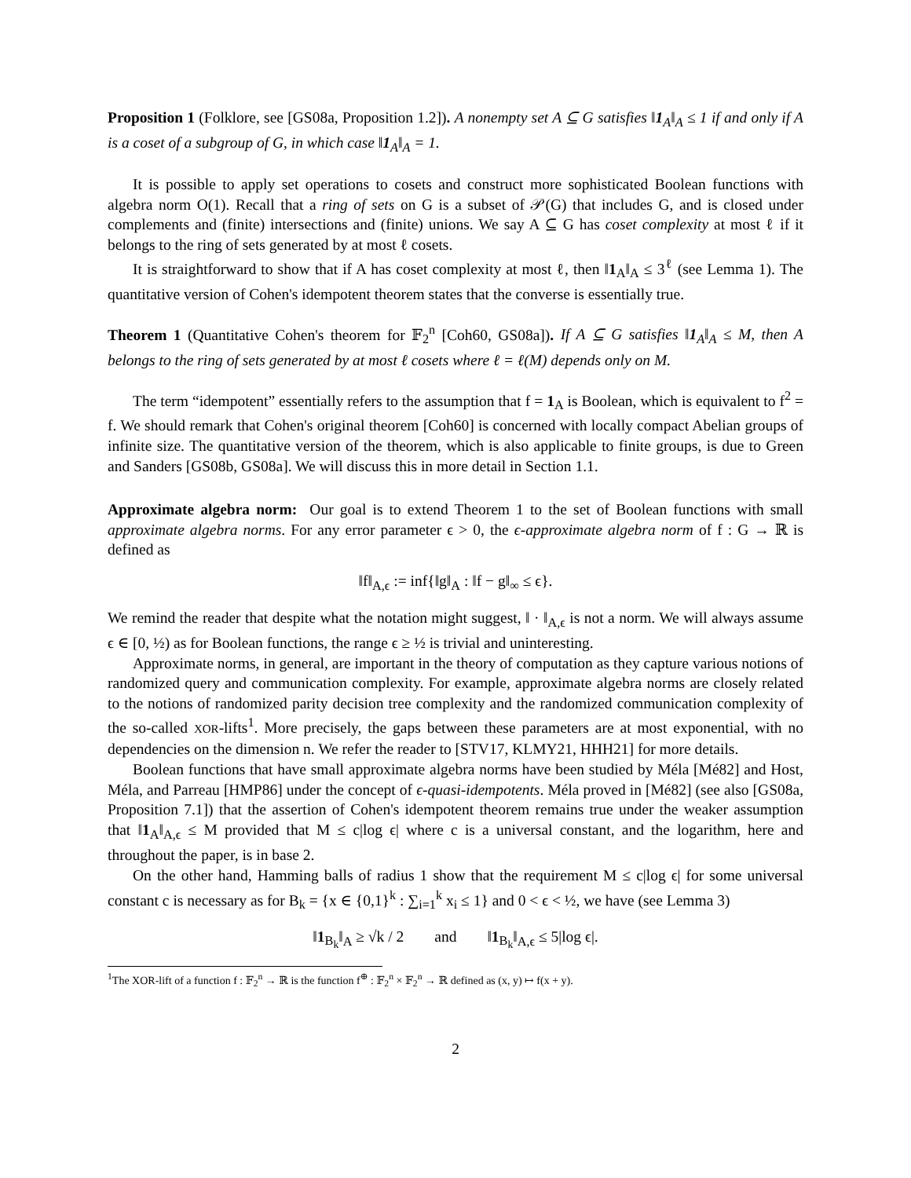Proposition 1 (Folklore, see [GS08a, Proposition 1.2]). A nonempty set A ⊆ G satisfies ‖1<sub>A</sub>‖<sub>A</sub> ≤ 1 if and only if A is a coset of a subgroup of G, in which case ‖1<sub>A</sub>‖<sub>A</sub> = 1.
It is possible to apply set operations to cosets and construct more sophisticated Boolean functions with algebra norm O(1). Recall that a ring of sets on G is a subset of 𝒫(G) that includes G, and is closed under complements and (finite) intersections and (finite) unions. We say A ⊆ G has coset complexity at most ℓ if it belongs to the ring of sets generated by at most ℓ cosets.
It is straightforward to show that if A has coset complexity at most ℓ, then ‖1<sub>A</sub>‖<sub>A</sub> ≤ 3<sup>ℓ</sup> (see Lemma 1). The quantitative version of Cohen's idempotent theorem states that the converse is essentially true.
Theorem 1 (Quantitative Cohen's theorem for 𝔽<sub>2</sub><sup>n</sup> [Coh60, GS08a]). If A ⊆ G satisfies ‖1<sub>A</sub>‖<sub>A</sub> ≤ M, then A belongs to the ring of sets generated by at most ℓ cosets where ℓ = ℓ(M) depends only on M.
The term “idempotent” essentially refers to the assumption that f = 1<sub>A</sub> is Boolean, which is equivalent to f<sup>2</sup> = f. We should remark that Cohen's original theorem [Coh60] is concerned with locally compact Abelian groups of infinite size. The quantitative version of the theorem, which is also applicable to finite groups, is due to Green and Sanders [GS08b, GS08a]. We will discuss this in more detail in Section 1.1.
Approximate algebra norm: Our goal is to extend Theorem 1 to the set of Boolean functions with small approximate algebra norms. For any error parameter ϵ > 0, the ϵ-approximate algebra norm of f : G → ℝ is defined as
‖f‖<sub>A,ϵ</sub> := inf{‖g‖<sub>A</sub> : ‖f − g‖<sub>∞</sub> ≤ ϵ}.
We remind the reader that despite what the notation might suggest, ‖ · ‖<sub>A,ϵ</sub> is not a norm. We will always assume ϵ ∈ [0, ½) as for Boolean functions, the range ϵ ≥ ½ is trivial and uninteresting.
Approximate norms, in general, are important in the theory of computation as they capture various notions of randomized query and communication complexity. For example, approximate algebra norms are closely related to the notions of randomized parity decision tree complexity and the randomized communication complexity of the so-called XOR-lifts<sup>1</sup>. More precisely, the gaps between these parameters are at most exponential, with no dependencies on the dimension n. We refer the reader to [STV17, KLMY21, HHH21] for more details.
Boolean functions that have small approximate algebra norms have been studied by Méla [Mé82] and Host, Méla, and Parreau [HMP86] under the concept of ϵ-quasi-idempotents. Méla proved in [Mé82] (see also [GS08a, Proposition 7.1]) that the assertion of Cohen's idempotent theorem remains true under the weaker assumption that ‖1<sub>A</sub>‖<sub>A,ϵ</sub> ≤ M provided that M ≤ c|log ϵ| where c is a universal constant, and the logarithm, here and throughout the paper, is in base 2.
On the other hand, Hamming balls of radius 1 show that the requirement M ≤ c|log ϵ| for some universal constant c is necessary as for B<sub>k</sub> = {x ∈ {0,1}<sup>k</sup> : ∑<sub>i=1</sub><sup>k</sup> x<sub>i</sub> ≤ 1} and 0 < ϵ < ½, we have (see Lemma 3)
‖1<sub>B<sub>k</sub></sub>‖<sub>A</sub> ≥ √k / 2 and ‖1<sub>B<sub>k</sub></sub>‖<sub>A,ϵ</sub> ≤ 5|log ϵ|.
<sup>1</sup> The XOR-lift of a function f : 𝔽<sub>2</sub><sup>n</sup> → ℝ is the function f<sup>⊕</sup> : 𝔽<sub>2</sub><sup>n</sup> × 𝔽<sub>2</sub><sup>n</sup> → ℝ defined as (x, y) ↦ f(x + y).
2